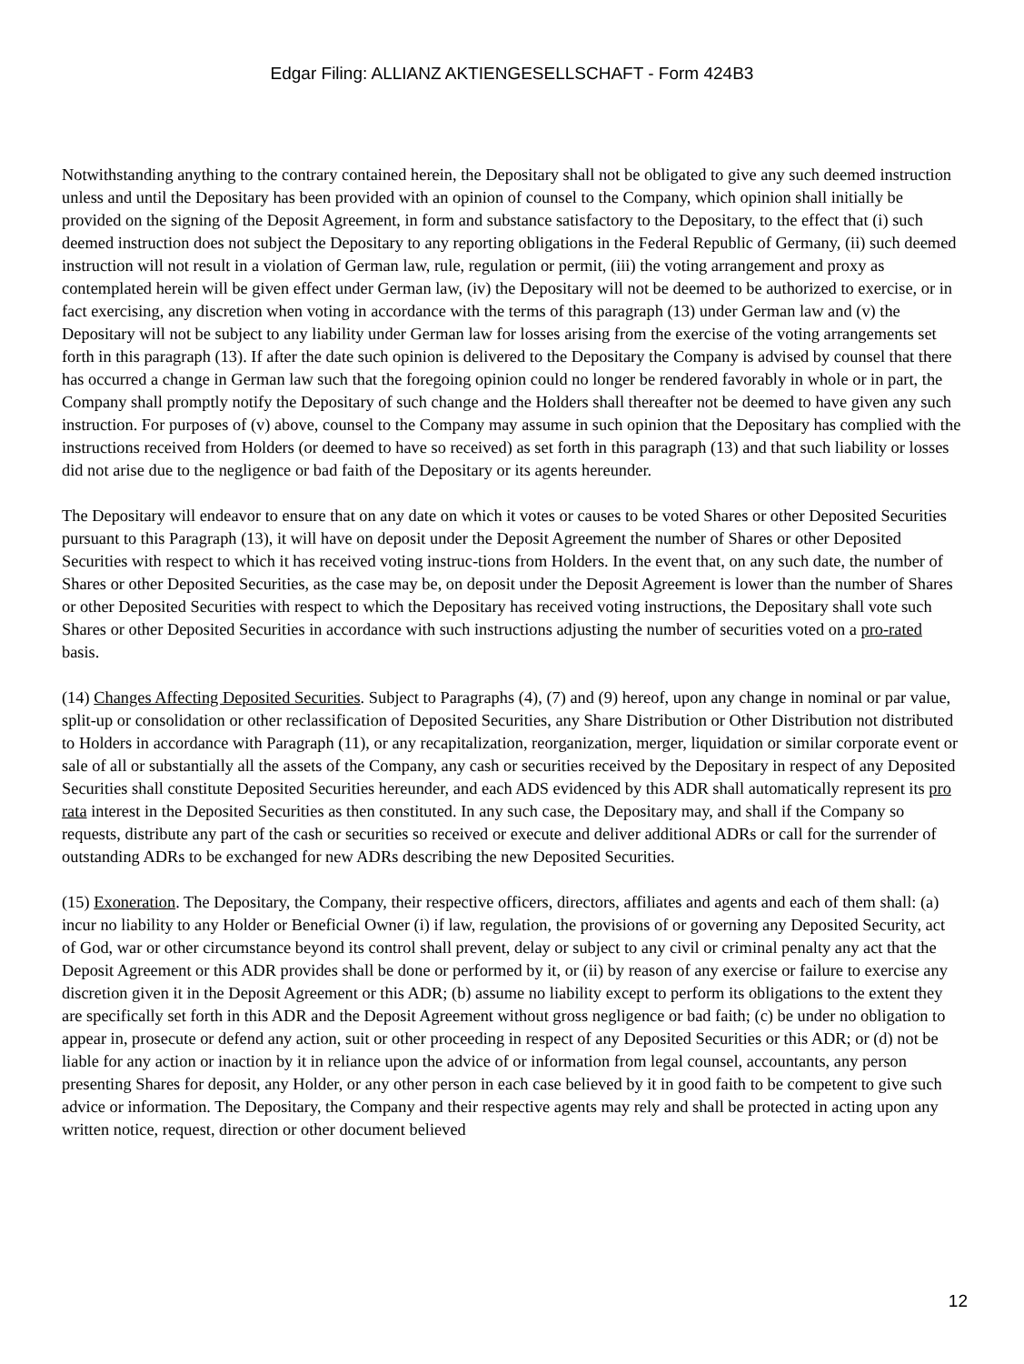Edgar Filing: ALLIANZ AKTIENGESELLSCHAFT - Form 424B3
Notwithstanding anything to the contrary contained herein, the Depositary shall not be obligated to give any such deemed instruction unless and until the Depositary has been provided with an opinion of counsel to the Company, which opinion shall initially be provided on the signing of the Deposit Agreement, in form and substance satisfactory to the Depositary, to the effect that (i) such deemed instruction does not subject the Depositary to any reporting obligations in the Federal Republic of Germany, (ii) such deemed instruction will not result in a violation of German law, rule, regulation or permit, (iii) the voting arrangement and proxy as contemplated herein will be given effect under German law, (iv) the Depositary will not be deemed to be authorized to exercise, or in fact exercising, any discretion when voting in accordance with the terms of this paragraph (13) under German law and (v) the Depositary will not be subject to any liability under German law for losses arising from the exercise of the voting arrangements set forth in this paragraph (13). If after the date such opinion is delivered to the Depositary the Company is advised by counsel that there has occurred a change in German law such that the foregoing opinion could no longer be rendered favorably in whole or in part, the Company shall promptly notify the Depositary of such change and the Holders shall thereafter not be deemed to have given any such instruction. For purposes of (v) above, counsel to the Company may assume in such opinion that the Depositary has complied with the instructions received from Holders (or deemed to have so received) as set forth in this paragraph (13) and that such liability or losses did not arise due to the negligence or bad faith of the Depositary or its agents hereunder.
The Depositary will endeavor to ensure that on any date on which it votes or causes to be voted Shares or other Deposited Securities pursuant to this Paragraph (13), it will have on deposit under the Deposit Agreement the number of Shares or other Deposited Securities with respect to which it has received voting instruc-tions from Holders. In the event that, on any such date, the number of Shares or other Deposited Securities, as the case may be, on deposit under the Deposit Agreement is lower than the number of Shares or other Deposited Securities with respect to which the Depositary has received voting instructions, the Depositary shall vote such Shares or other Deposited Securities in accordance with such instructions adjusting the number of securities voted on a pro-rated basis.
(14) Changes Affecting Deposited Securities. Subject to Paragraphs (4), (7) and (9) hereof, upon any change in nominal or par value, split-up or consolidation or other reclassification of Deposited Securities, any Share Distribution or Other Distribution not distributed to Holders in accordance with Paragraph (11), or any recapitalization, reorganization, merger, liquidation or similar corporate event or sale of all or substantially all the assets of the Company, any cash or securities received by the Depositary in respect of any Deposited Securities shall constitute Deposited Securities hereunder, and each ADS evidenced by this ADR shall automatically represent its pro rata interest in the Deposited Securities as then constituted. In any such case, the Depositary may, and shall if the Company so requests, distribute any part of the cash or securities so received or execute and deliver additional ADRs or call for the surrender of outstanding ADRs to be exchanged for new ADRs describing the new Deposited Securities.
(15) Exoneration. The Depositary, the Company, their respective officers, directors, affiliates and agents and each of them shall: (a) incur no liability to any Holder or Beneficial Owner (i) if law, regulation, the provisions of or governing any Deposited Security, act of God, war or other circumstance beyond its control shall prevent, delay or subject to any civil or criminal penalty any act that the Deposit Agreement or this ADR provides shall be done or performed by it, or (ii) by reason of any exercise or failure to exercise any discretion given it in the Deposit Agreement or this ADR; (b) assume no liability except to perform its obligations to the extent they are specifically set forth in this ADR and the Deposit Agreement without gross negligence or bad faith; (c) be under no obligation to appear in, prosecute or defend any action, suit or other proceeding in respect of any Deposited Securities or this ADR; or (d) not be liable for any action or inaction by it in reliance upon the advice of or information from legal counsel, accountants, any person presenting Shares for deposit, any Holder, or any other person in each case believed by it in good faith to be competent to give such advice or information. The Depositary, the Company and their respective agents may rely and shall be protected in acting upon any written notice, request, direction or other document believed
12